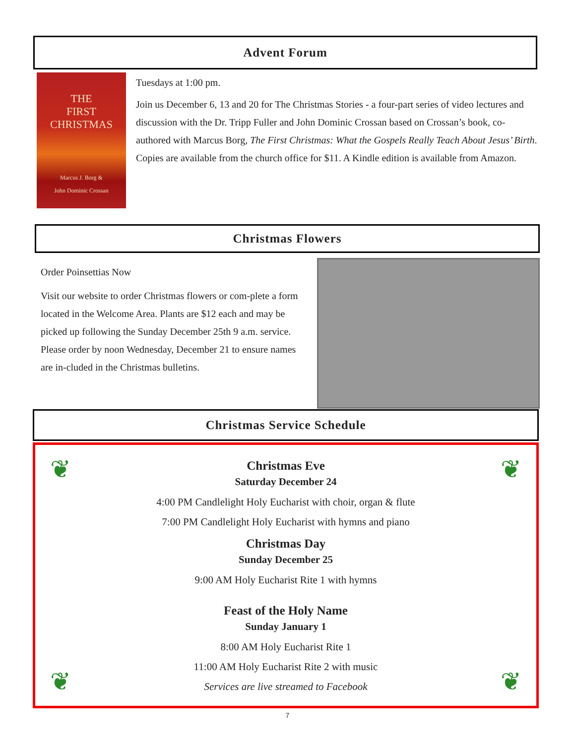Advent Forum
THE
FIRST
CHRISTMAS
Marcus J. Borg &
John Dominic Crossan
Tuesdays at 1:00 pm.
Join us December 6, 13 and 20 for The Christmas Stories - a four-part series of video lectures and discussion with the Dr. Tripp Fuller and John Dominic Crossan based on Crossan’s book, co-authored with Marcus Borg, The First Christmas: What the Gospels Really Teach About Jesus’ Birth. Copies are available from the church office for $11. A Kindle edition is available from Amazon.
Christmas Flowers
Order Poinsettias Now
Visit our website to order Christmas flowers or com-plete a form located in the Welcome Area. Plants are $12 each and may be picked up following the Sunday December 25th 9 a.m. service. Please order by noon Wednesday, December 21 to ensure names are in-cluded in the Christmas bulletins.
Christmas Service Schedule
❦ ❦
❦ ❦
Christmas Eve
Saturday December 24
4:00 PM Candlelight Holy Eucharist with choir, organ & flute
7:00 PM Candlelight Holy Eucharist with hymns and piano
Christmas Day
Sunday December 25
9:00 AM Holy Eucharist Rite 1 with hymns
Feast of the Holy Name
Sunday January 1
8:00 AM Holy Eucharist Rite 1
11:00 AM Holy Eucharist Rite 2 with music
Services are live streamed to Facebook
7